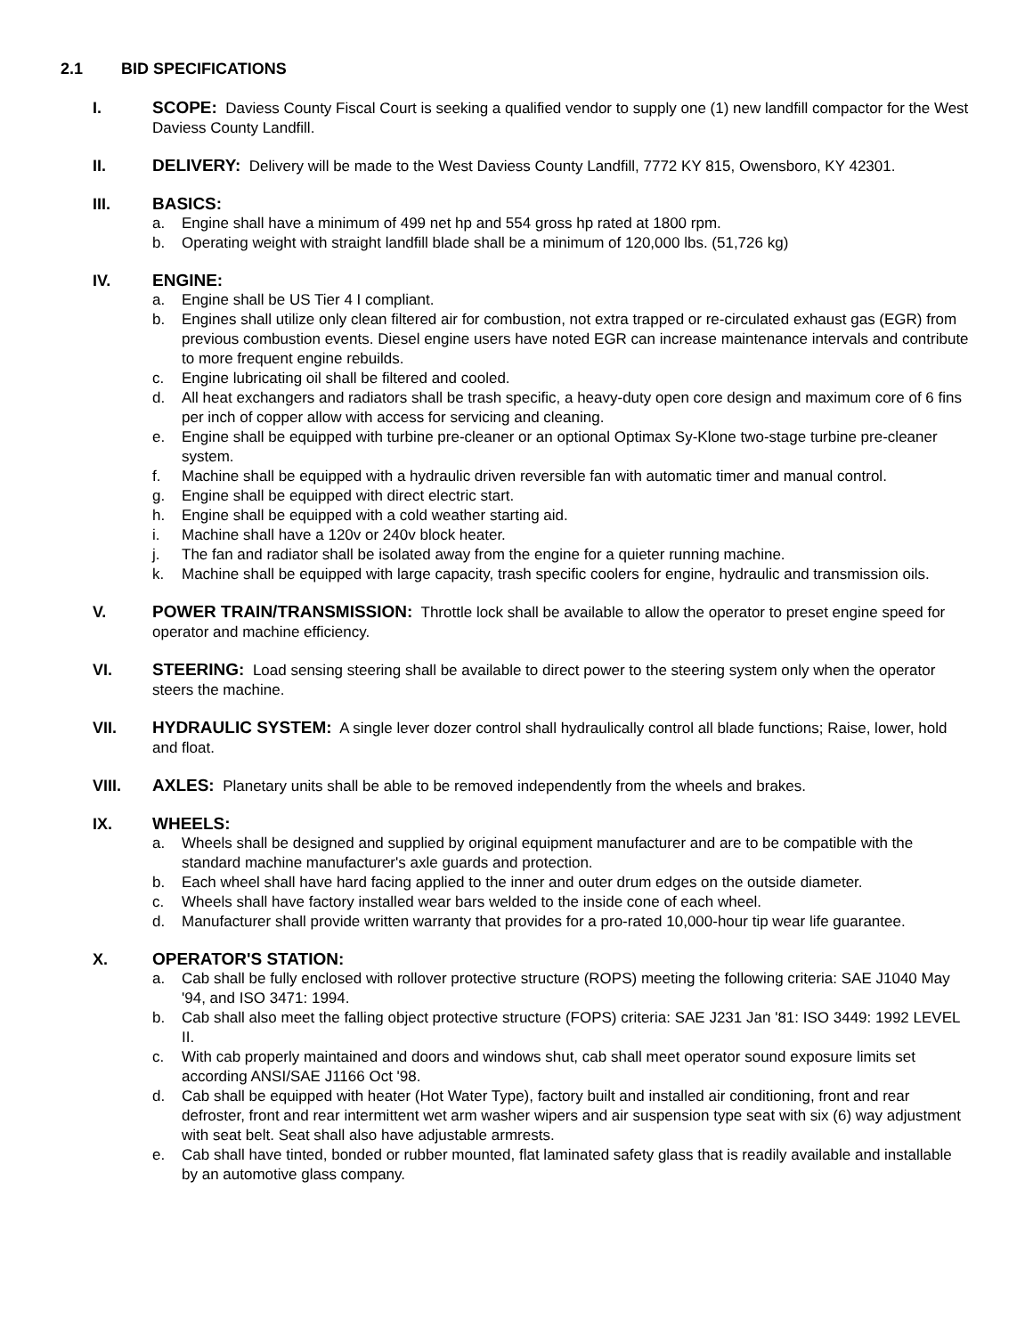2.1 BID SPECIFICATIONS
I. SCOPE: Daviess County Fiscal Court is seeking a qualified vendor to supply one (1) new landfill compactor for the West Daviess County Landfill.
II. DELIVERY: Delivery will be made to the West Daviess County Landfill, 7772 KY 815, Owensboro, KY 42301.
III. BASICS:
a. Engine shall have a minimum of 499 net hp and 554 gross hp rated at 1800 rpm.
b. Operating weight with straight landfill blade shall be a minimum of 120,000 lbs. (51,726 kg)
IV. ENGINE:
a. Engine shall be US Tier 4 I compliant.
b. Engines shall utilize only clean filtered air for combustion, not extra trapped or re-circulated exhaust gas (EGR) from previous combustion events. Diesel engine users have noted EGR can increase maintenance intervals and contribute to more frequent engine rebuilds.
c. Engine lubricating oil shall be filtered and cooled.
d. All heat exchangers and radiators shall be trash specific, a heavy-duty open core design and maximum core of 6 fins per inch of copper allow with access for servicing and cleaning.
e. Engine shall be equipped with turbine pre-cleaner or an optional Optimax Sy-Klone two-stage turbine pre-cleaner system.
f. Machine shall be equipped with a hydraulic driven reversible fan with automatic timer and manual control.
g. Engine shall be equipped with direct electric start.
h. Engine shall be equipped with a cold weather starting aid.
i. Machine shall have a 120v or 240v block heater.
j. The fan and radiator shall be isolated away from the engine for a quieter running machine.
k. Machine shall be equipped with large capacity, trash specific coolers for engine, hydraulic and transmission oils.
V. POWER TRAIN/TRANSMISSION: Throttle lock shall be available to allow the operator to preset engine speed for operator and machine efficiency.
VI. STEERING: Load sensing steering shall be available to direct power to the steering system only when the operator steers the machine.
VII. HYDRAULIC SYSTEM: A single lever dozer control shall hydraulically control all blade functions; Raise, lower, hold and float.
VIII. AXLES: Planetary units shall be able to be removed independently from the wheels and brakes.
IX. WHEELS:
a. Wheels shall be designed and supplied by original equipment manufacturer and are to be compatible with the standard machine manufacturer's axle guards and protection.
b. Each wheel shall have hard facing applied to the inner and outer drum edges on the outside diameter.
c. Wheels shall have factory installed wear bars welded to the inside cone of each wheel.
d. Manufacturer shall provide written warranty that provides for a pro-rated 10,000-hour tip wear life guarantee.
X. OPERATOR'S STATION:
a. Cab shall be fully enclosed with rollover protective structure (ROPS) meeting the following criteria: SAE J1040 May '94, and ISO 3471: 1994.
b. Cab shall also meet the falling object protective structure (FOPS) criteria: SAE J231 Jan '81: ISO 3449: 1992 LEVEL II.
c. With cab properly maintained and doors and windows shut, cab shall meet operator sound exposure limits set according ANSI/SAE J1166 Oct '98.
d. Cab shall be equipped with heater (Hot Water Type), factory built and installed air conditioning, front and rear defroster, front and rear intermittent wet arm washer wipers and air suspension type seat with six (6) way adjustment with seat belt. Seat shall also have adjustable armrests.
e. Cab shall have tinted, bonded or rubber mounted, flat laminated safety glass that is readily available and installable by an automotive glass company.